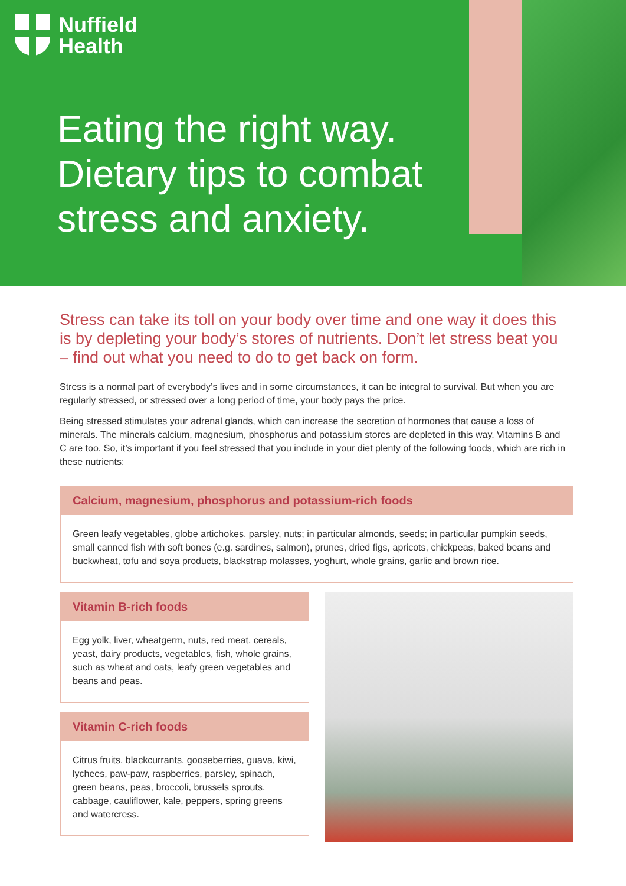Nuffield
Health
Eating the right way.
Dietary tips to combat
stress and anxiety.
Stress can take its toll on your body over time and one way it does this is by depleting your body’s stores of nutrients. Don’t let stress beat you – find out what you need to do to get back on form.
Stress is a normal part of everybody’s lives and in some circumstances, it can be integral to survival. But when you are regularly stressed, or stressed over a long period of time, your body pays the price.
Being stressed stimulates your adrenal glands, which can increase the secretion of hormones that cause a loss of minerals. The minerals calcium, magnesium, phosphorus and potassium stores are depleted in this way. Vitamins B and C are too. So, it’s important if you feel stressed that you include in your diet plenty of the following foods, which are rich in these nutrients:
Calcium, magnesium, phosphorus and potassium-rich foods
Green leafy vegetables, globe artichokes, parsley, nuts; in particular almonds, seeds; in particular pumpkin seeds, small canned fish with soft bones (e.g. sardines, salmon), prunes, dried figs, apricots, chickpeas, baked beans and buckwheat, tofu and soya products, blackstrap molasses, yoghurt, whole grains, garlic and brown rice.
Vitamin B-rich foods
Egg yolk, liver, wheatgerm, nuts, red meat, cereals, yeast, dairy products, vegetables, fish, whole grains, such as wheat and oats, leafy green vegetables and beans and peas.
Vitamin C-rich foods
Citrus fruits, blackcurrants, gooseberries, guava, kiwi, lychees, paw-paw, raspberries, parsley, spinach, green beans, peas, broccoli, brussels sprouts, cabbage, cauliflower, kale, peppers, spring greens and watercress.